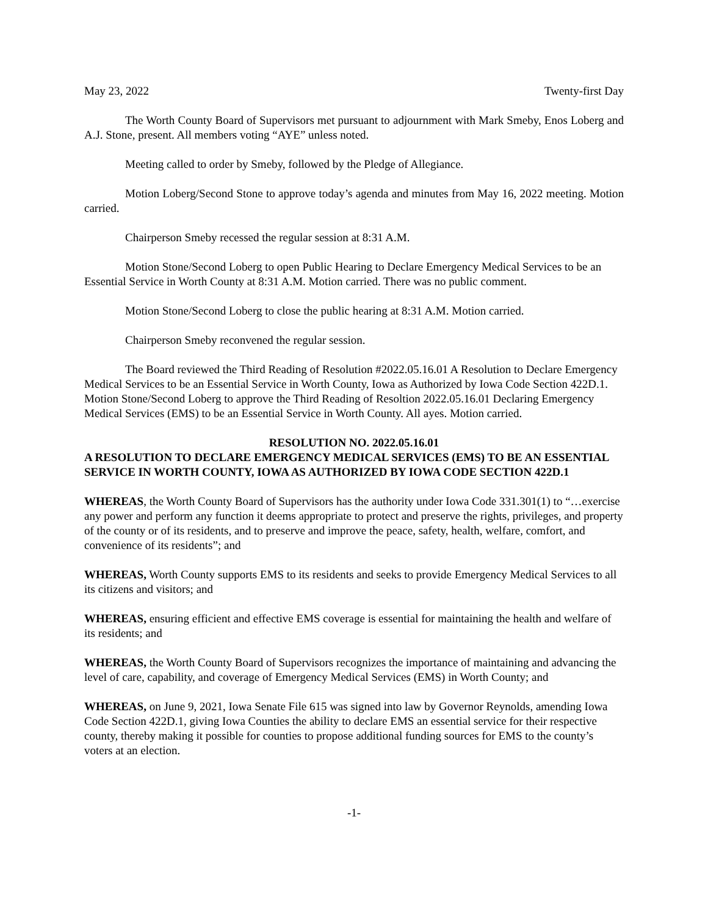May 23, 2022 Twenty-first Day
The Worth County Board of Supervisors met pursuant to adjournment with Mark Smeby, Enos Loberg and A.J. Stone, present. All members voting “AYE” unless noted.
Meeting called to order by Smeby, followed by the Pledge of Allegiance.
Motion Loberg/Second Stone to approve today’s agenda and minutes from May 16, 2022 meeting. Motion carried.
Chairperson Smeby recessed the regular session at 8:31 A.M.
Motion Stone/Second Loberg to open Public Hearing to Declare Emergency Medical Services to be an Essential Service in Worth County at 8:31 A.M. Motion carried. There was no public comment.
Motion Stone/Second Loberg to close the public hearing at 8:31 A.M. Motion carried.
Chairperson Smeby reconvened the regular session.
The Board reviewed the Third Reading of Resolution #2022.05.16.01 A Resolution to Declare Emergency Medical Services to be an Essential Service in Worth County, Iowa as Authorized by Iowa Code Section 422D.1. Motion Stone/Second Loberg to approve the Third Reading of Resoltion 2022.05.16.01 Declaring Emergency Medical Services (EMS) to be an Essential Service in Worth County. All ayes. Motion carried.
RESOLUTION NO. 2022.05.16.01
A RESOLUTION TO DECLARE EMERGENCY MEDICAL SERVICES (EMS) TO BE AN ESSENTIAL SERVICE IN WORTH COUNTY, IOWA AS AUTHORIZED BY IOWA CODE SECTION 422D.1
WHEREAS, the Worth County Board of Supervisors has the authority under Iowa Code 331.301(1) to “…exercise any power and perform any function it deems appropriate to protect and preserve the rights, privileges, and property of the county or of its residents, and to preserve and improve the peace, safety, health, welfare, comfort, and convenience of its residents”; and
WHEREAS, Worth County supports EMS to its residents and seeks to provide Emergency Medical Services to all its citizens and visitors; and
WHEREAS, ensuring efficient and effective EMS coverage is essential for maintaining the health and welfare of its residents; and
WHEREAS, the Worth County Board of Supervisors recognizes the importance of maintaining and advancing the level of care, capability, and coverage of Emergency Medical Services (EMS) in Worth County; and
WHEREAS, on June 9, 2021, Iowa Senate File 615 was signed into law by Governor Reynolds, amending Iowa Code Section 422D.1, giving Iowa Counties the ability to declare EMS an essential service for their respective county, thereby making it possible for counties to propose additional funding sources for EMS to the county’s voters at an election.
-1-